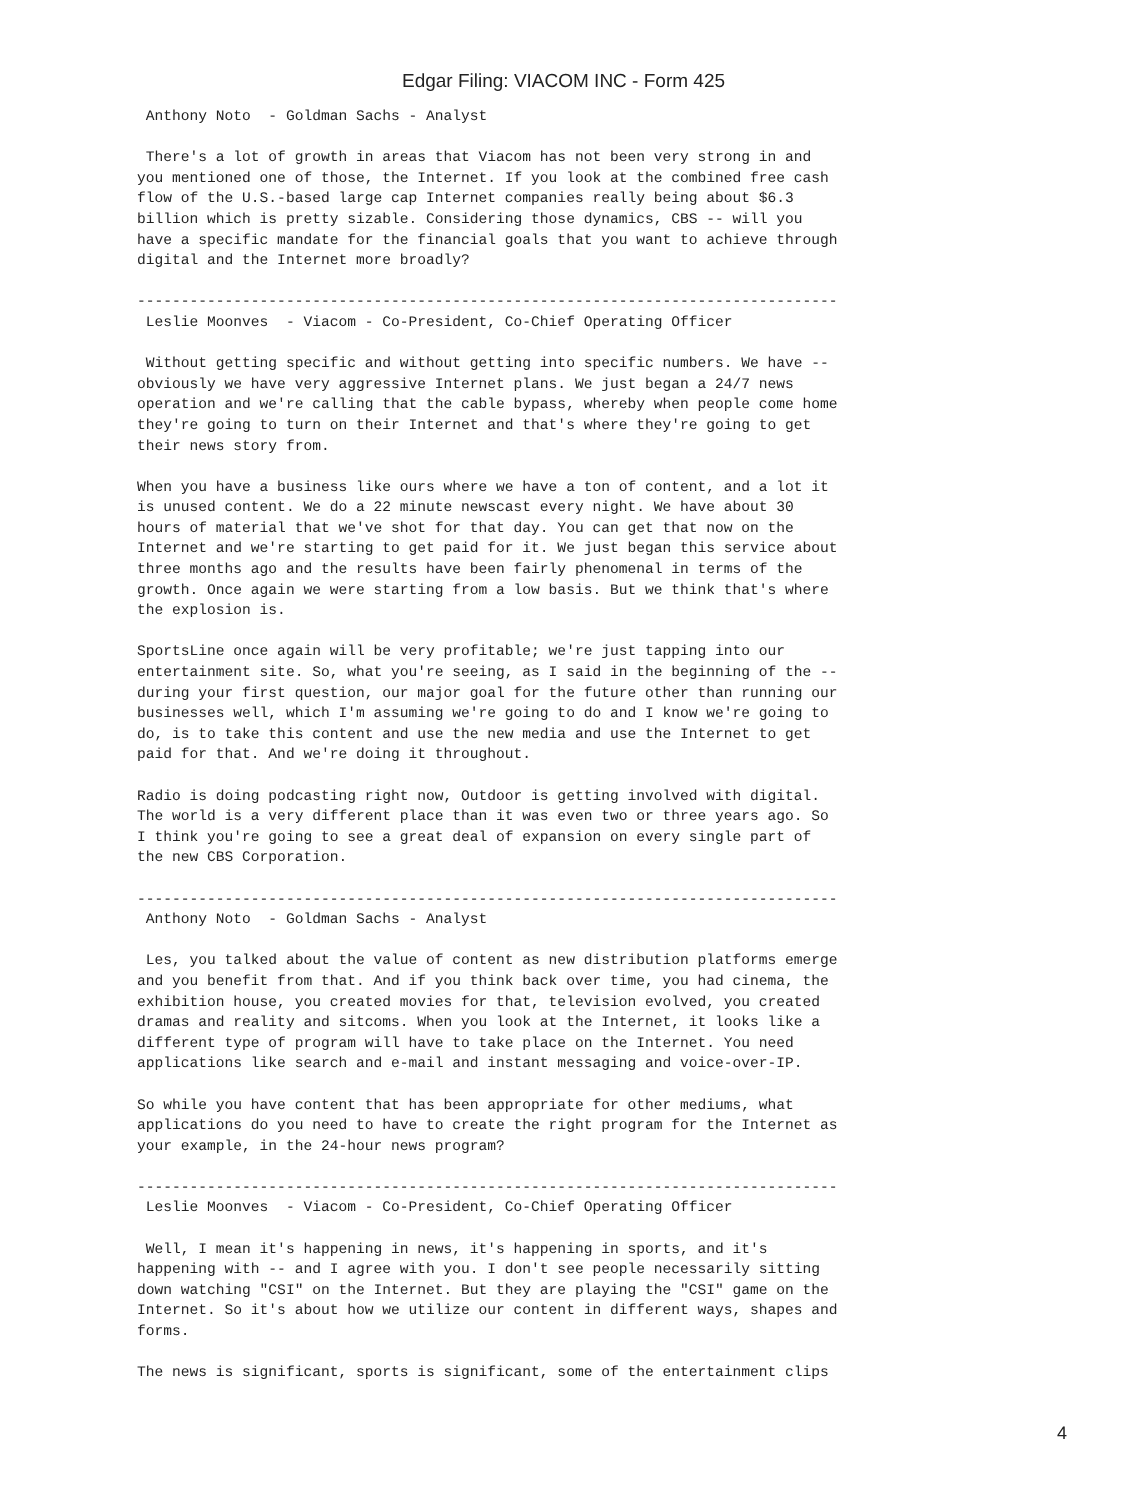Edgar Filing: VIACOM INC - Form 425
 Anthony Noto  - Goldman Sachs - Analyst

 There's a lot of growth in areas that Viacom has not been very strong in and
you mentioned one of those, the Internet. If you look at the combined free cash
flow of the U.S.-based large cap Internet companies really being about $6.3
billion which is pretty sizable. Considering those dynamics, CBS -- will you
have a specific mandate for the financial goals that you want to achieve through
digital and the Internet more broadly?

--------------------------------------------------------------------------------
 Leslie Moonves  - Viacom - Co-President, Co-Chief Operating Officer

 Without getting specific and without getting into specific numbers. We have --
obviously we have very aggressive Internet plans. We just began a 24/7 news
operation and we're calling that the cable bypass, whereby when people come home
they're going to turn on their Internet and that's where they're going to get
their news story from.

When you have a business like ours where we have a ton of content, and a lot it
is unused content. We do a 22 minute newscast every night. We have about 30
hours of material that we've shot for that day. You can get that now on the
Internet and we're starting to get paid for it. We just began this service about
three months ago and the results have been fairly phenomenal in terms of the
growth. Once again we were starting from a low basis. But we think that's where
the explosion is.

SportsLine once again will be very profitable; we're just tapping into our
entertainment site. So, what you're seeing, as I said in the beginning of the --
during your first question, our major goal for the future other than running our
businesses well, which I'm assuming we're going to do and I know we're going to
do, is to take this content and use the new media and use the Internet to get
paid for that. And we're doing it throughout.

Radio is doing podcasting right now, Outdoor is getting involved with digital.
The world is a very different place than it was even two or three years ago. So
I think you're going to see a great deal of expansion on every single part of
the new CBS Corporation.

--------------------------------------------------------------------------------
 Anthony Noto  - Goldman Sachs - Analyst

 Les, you talked about the value of content as new distribution platforms emerge
and you benefit from that. And if you think back over time, you had cinema, the
exhibition house, you created movies for that, television evolved, you created
dramas and reality and sitcoms. When you look at the Internet, it looks like a
different type of program will have to take place on the Internet. You need
applications like search and e-mail and instant messaging and voice-over-IP.

So while you have content that has been appropriate for other mediums, what
applications do you need to have to create the right program for the Internet as
your example, in the 24-hour news program?

--------------------------------------------------------------------------------
 Leslie Moonves  - Viacom - Co-President, Co-Chief Operating Officer

 Well, I mean it's happening in news, it's happening in sports, and it's
happening with -- and I agree with you. I don't see people necessarily sitting
down watching "CSI" on the Internet. But they are playing the "CSI" game on the
Internet. So it's about how we utilize our content in different ways, shapes and
forms.

The news is significant, sports is significant, some of the entertainment clips
4